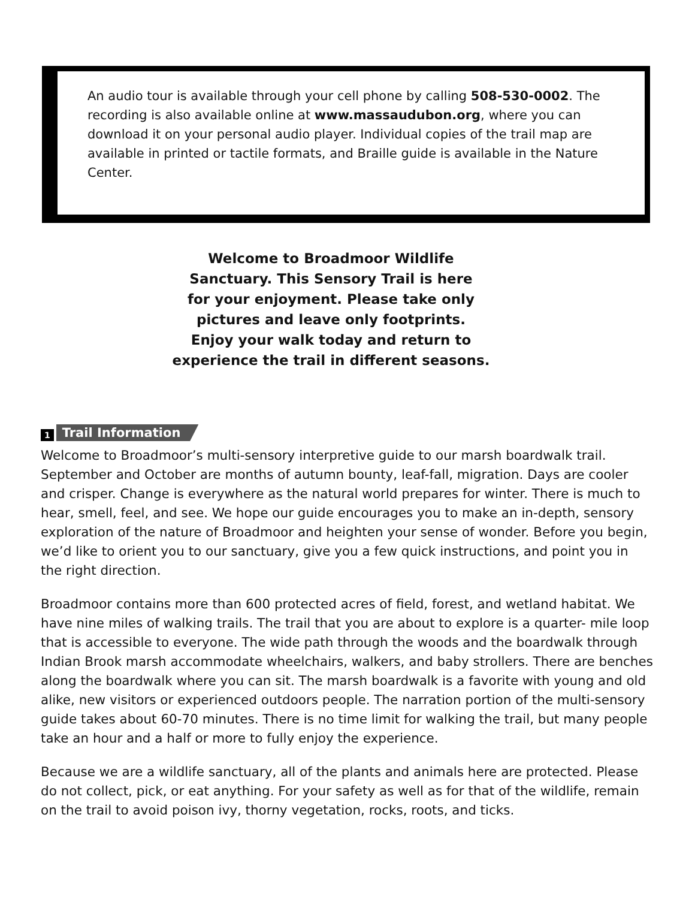An audio tour is available through your cell phone by calling 508-530-0002. The recording is also available online at www.massaudubon.org, where you can download it on your personal audio player. Individual copies of the trail map are available in printed or tactile formats, and Braille guide is available in the Nature Center.
Welcome to Broadmoor Wildlife
Sanctuary. This Sensory Trail is here
for your enjoyment. Please take only
pictures and leave only footprints.
Enjoy your walk today and return to
experience the trail in different seasons.
1 Trail Information
Welcome to Broadmoor’s multi-sensory interpretive guide to our marsh boardwalk trail. September and October are months of autumn bounty, leaf-fall, migration. Days are cooler and crisper. Change is everywhere as the natural world prepares for winter. There is much to hear, smell, feel, and see. We hope our guide encourages you to make an in-depth, sensory exploration of the nature of Broadmoor and heighten your sense of wonder. Before you begin, we’d like to orient you to our sanctuary, give you a few quick instructions, and point you in the right direction.
Broadmoor contains more than 600 protected acres of field, forest, and wetland habitat. We have nine miles of walking trails. The trail that you are about to explore is a quarter- mile loop that is accessible to everyone. The wide path through the woods and the boardwalk through Indian Brook marsh accommodate wheelchairs, walkers, and baby strollers. There are benches along the boardwalk where you can sit. The marsh boardwalk is a favorite with young and old alike, new visitors or experienced outdoors people. The narration portion of the multi-sensory guide takes about 60-70 minutes. There is no time limit for walking the trail, but many people take an hour and a half or more to fully enjoy the experience.
Because we are a wildlife sanctuary, all of the plants and animals here are protected. Please do not collect, pick, or eat anything. For your safety as well as for that of the wildlife, remain on the trail to avoid poison ivy, thorny vegetation, rocks, roots, and ticks.